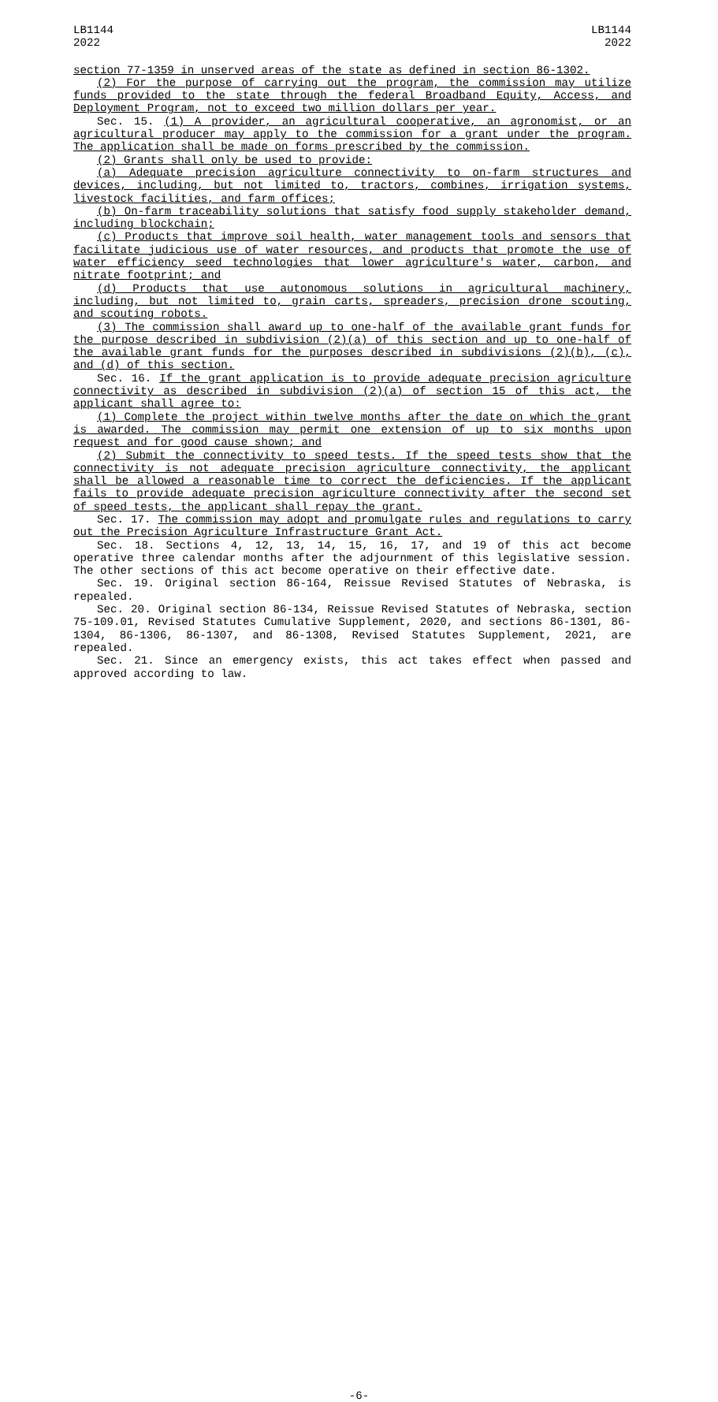LB1144
2022
LB1144
2022
section 77-1359 in unserved areas of the state as defined in section 86-1302.
(2) For the purpose of carrying out the program, the commission may utilize funds provided to the state through the federal Broadband Equity, Access, and Deployment Program, not to exceed two million dollars per year.
Sec. 15. (1) A provider, an agricultural cooperative, an agronomist, or an agricultural producer may apply to the commission for a grant under the program. The application shall be made on forms prescribed by the commission.
(2) Grants shall only be used to provide:
(a) Adequate precision agriculture connectivity to on-farm structures and devices, including, but not limited to, tractors, combines, irrigation systems, livestock facilities, and farm offices;
(b) On-farm traceability solutions that satisfy food supply stakeholder demand, including blockchain;
(c) Products that improve soil health, water management tools and sensors that facilitate judicious use of water resources, and products that promote the use of water efficiency seed technologies that lower agriculture's water, carbon, and nitrate footprint; and
(d) Products that use autonomous solutions in agricultural machinery, including, but not limited to, grain carts, spreaders, precision drone scouting, and scouting robots.
(3) The commission shall award up to one-half of the available grant funds for the purpose described in subdivision (2)(a) of this section and up to one-half of the available grant funds for the purposes described in subdivisions (2)(b), (c), and (d) of this section.
Sec. 16. If the grant application is to provide adequate precision agriculture connectivity as described in subdivision (2)(a) of section 15 of this act, the applicant shall agree to:
(1) Complete the project within twelve months after the date on which the grant is awarded. The commission may permit one extension of up to six months upon request and for good cause shown; and
(2) Submit the connectivity to speed tests. If the speed tests show that the connectivity is not adequate precision agriculture connectivity, the applicant shall be allowed a reasonable time to correct the deficiencies. If the applicant fails to provide adequate precision agriculture connectivity after the second set of speed tests, the applicant shall repay the grant.
Sec. 17. The commission may adopt and promulgate rules and regulations to carry out the Precision Agriculture Infrastructure Grant Act.
Sec. 18. Sections 4, 12, 13, 14, 15, 16, 17, and 19 of this act become operative three calendar months after the adjournment of this legislative session. The other sections of this act become operative on their effective date.
Sec. 19. Original section 86-164, Reissue Revised Statutes of Nebraska, is repealed.
Sec. 20. Original section 86-134, Reissue Revised Statutes of Nebraska, section 75-109.01, Revised Statutes Cumulative Supplement, 2020, and sections 86-1301, 86-1304, 86-1306, 86-1307, and 86-1308, Revised Statutes Supplement, 2021, are repealed.
Sec. 21. Since an emergency exists, this act takes effect when passed and approved according to law.
-6-